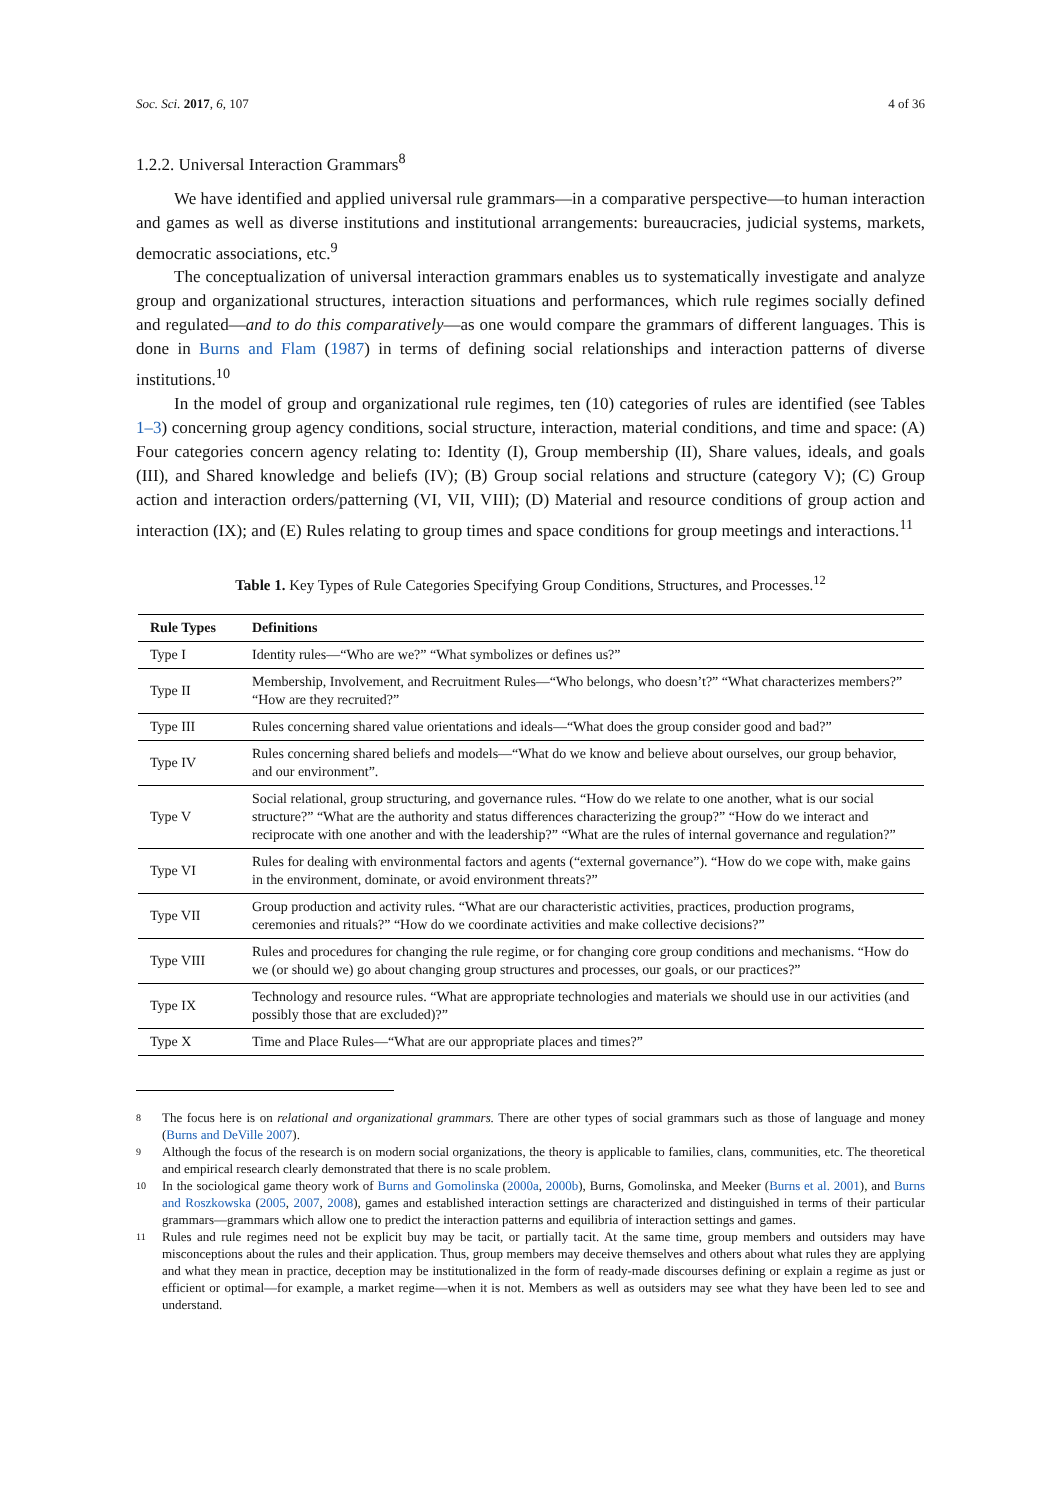Soc. Sci. 2017, 6, 107 4 of 36
1.2.2. Universal Interaction Grammars<sup>8</sup>
We have identified and applied universal rule grammars—in a comparative perspective—to human interaction and games as well as diverse institutions and institutional arrangements: bureaucracies, judicial systems, markets, democratic associations, etc.<sup>9</sup>
The conceptualization of universal interaction grammars enables us to systematically investigate and analyze group and organizational structures, interaction situations and performances, which rule regimes socially defined and regulated—and to do this comparatively—as one would compare the grammars of different languages. This is done in Burns and Flam (1987) in terms of defining social relationships and interaction patterns of diverse institutions.<sup>10</sup>
In the model of group and organizational rule regimes, ten (10) categories of rules are identified (see Tables 1–3) concerning group agency conditions, social structure, interaction, material conditions, and time and space: (A) Four categories concern agency relating to: Identity (I), Group membership (II), Share values, ideals, and goals (III), and Shared knowledge and beliefs (IV); (B) Group social relations and structure (category V); (C) Group action and interaction orders/patterning (VI, VII, VIII); (D) Material and resource conditions of group action and interaction (IX); and (E) Rules relating to group times and space conditions for group meetings and interactions.<sup>11</sup>
Table 1. Key Types of Rule Categories Specifying Group Conditions, Structures, and Processes.<sup>12</sup>
| Rule Types | Definitions |
| --- | --- |
| Type I | Identity rules—“Who are we?” “What symbolizes or defines us?” |
| Type II | Membership, Involvement, and Recruitment Rules—“Who belongs, who doesn’t?” “What characterizes members?” “How are they recruited?” |
| Type III | Rules concerning shared value orientations and ideals—“What does the group consider good and bad?” |
| Type IV | Rules concerning shared beliefs and models—“What do we know and believe about ourselves, our group behavior, and our environment”. |
| Type V | Social relational, group structuring, and governance rules. “How do we relate to one another, what is our social structure?” “What are the authority and status differences characterizing the group?” “How do we interact and reciprocate with one another and with the leadership?” “What are the rules of internal governance and regulation?” |
| Type VI | Rules for dealing with environmental factors and agents (“external governance”). “How do we cope with, make gains in the environment, dominate, or avoid environment threats?” |
| Type VII | Group production and activity rules. “What are our characteristic activities, practices, production programs, ceremonies and rituals?” “How do we coordinate activities and make collective decisions?” |
| Type VIII | Rules and procedures for changing the rule regime, or for changing core group conditions and mechanisms. “How do we (or should we) go about changing group structures and processes, our goals, or our practices?” |
| Type IX | Technology and resource rules. “What are appropriate technologies and materials we should use in our activities (and possibly those that are excluded)?” |
| Type X | Time and Place Rules—“What are our appropriate places and times?” |
8 The focus here is on relational and organizational grammars. There are other types of social grammars such as those of language and money (Burns and DeVille 2007).
9 Although the focus of the research is on modern social organizations, the theory is applicable to families, clans, communities, etc. The theoretical and empirical research clearly demonstrated that there is no scale problem.
10 In the sociological game theory work of Burns and Gomolinska (2000a, 2000b), Burns, Gomolinska, and Meeker (Burns et al. 2001), and Burns and Roszkowska (2005, 2007, 2008), games and established interaction settings are characterized and distinguished in terms of their particular grammars—grammars which allow one to predict the interaction patterns and equilibria of interaction settings and games.
11 Rules and rule regimes need not be explicit buy may be tacit, or partially tacit. At the same time, group members and outsiders may have misconceptions about the rules and their application. Thus, group members may deceive themselves and others about what rules they are applying and what they mean in practice, deception may be institutionalized in the form of ready-made discourses defining or explain a regime as just or efficient or optimal—for example, a market regime—when it is not. Members as well as outsiders may see what they have been led to see and understand.